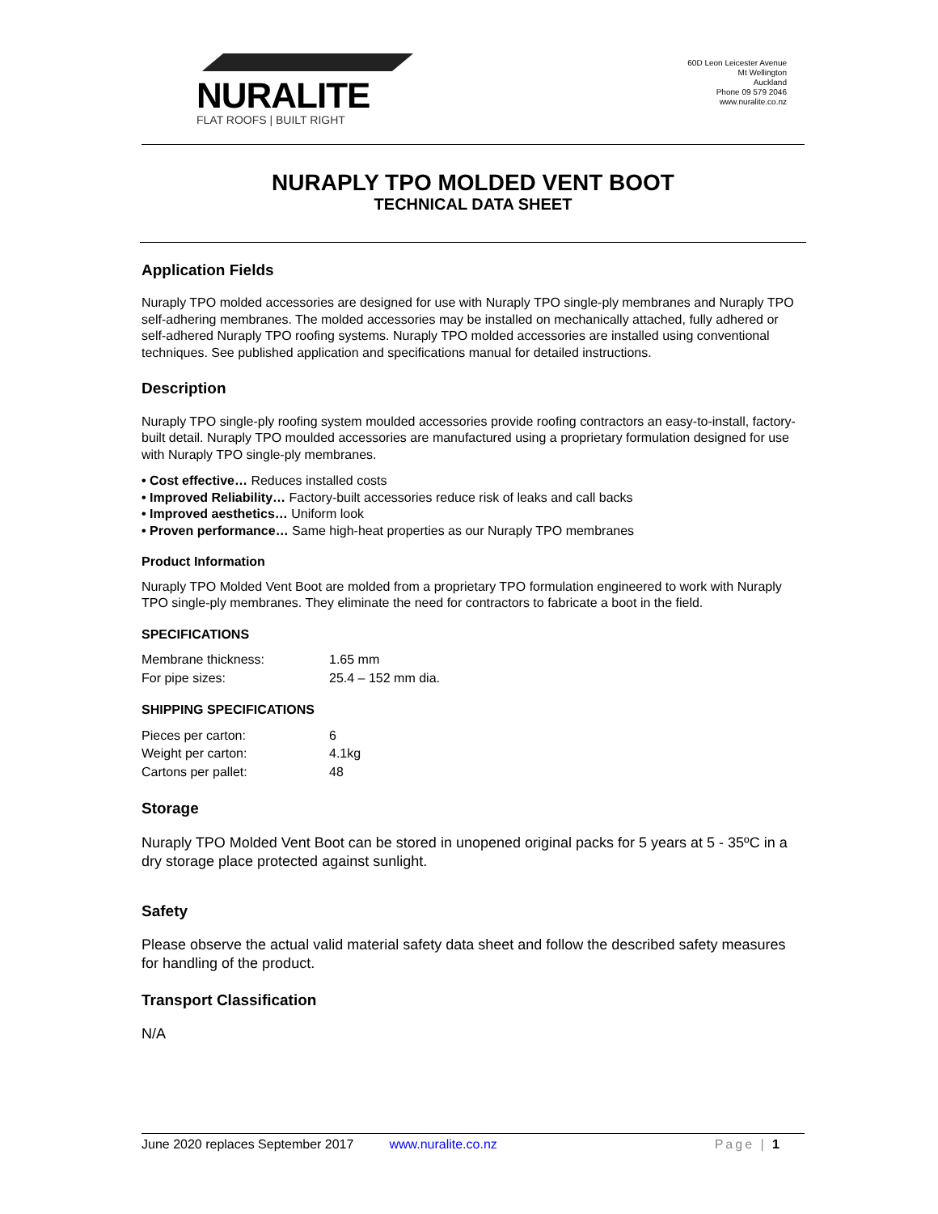NURALITE
FLAT ROOFS | BUILT RIGHT
60D Leon Leicester Avenue
Mt Wellington
Auckland
Phone 09 579 2046
www.nuralite.co.nz
NURAPLY TPO MOLDED VENT BOOT
TECHNICAL DATA SHEET
Application Fields
Nuraply TPO molded accessories are designed for use with Nuraply TPO single-ply membranes and Nuraply TPO self-adhering membranes. The molded accessories may be installed on mechanically attached, fully adhered or self-adhered Nuraply TPO roofing systems. Nuraply TPO molded accessories are installed using conventional techniques. See published application and specifications manual for detailed instructions.
Description
Nuraply TPO single-ply roofing system moulded accessories provide roofing contractors an easy-to-install, factory-built detail. Nuraply TPO moulded accessories are manufactured using a proprietary formulation designed for use with Nuraply TPO single-ply membranes.
• Cost effective… Reduces installed costs
• Improved Reliability… Factory-built accessories reduce risk of leaks and call backs
• Improved aesthetics… Uniform look
• Proven performance… Same high-heat properties as our Nuraply TPO membranes
Product Information
Nuraply TPO Molded Vent Boot are molded from a proprietary TPO formulation engineered to work with Nuraply TPO single-ply membranes. They eliminate the need for contractors to fabricate a boot in the field.
SPECIFICATIONS
| Membrane thickness: | 1.65 mm |
| For pipe sizes: | 25.4 – 152 mm dia. |
SHIPPING SPECIFICATIONS
| Pieces per carton: | 6 |
| Weight per carton: | 4.1kg |
| Cartons per pallet: | 48 |
Storage
Nuraply TPO Molded Vent Boot can be stored in unopened original packs for 5 years at 5 - 35ºC in a dry storage place protected against sunlight.
Safety
Please observe the actual valid material safety data sheet and follow the described safety measures for handling of the product.
Transport Classification
N/A
June 2020 replaces September 2017 www.nuralite.co.nz Page | 1